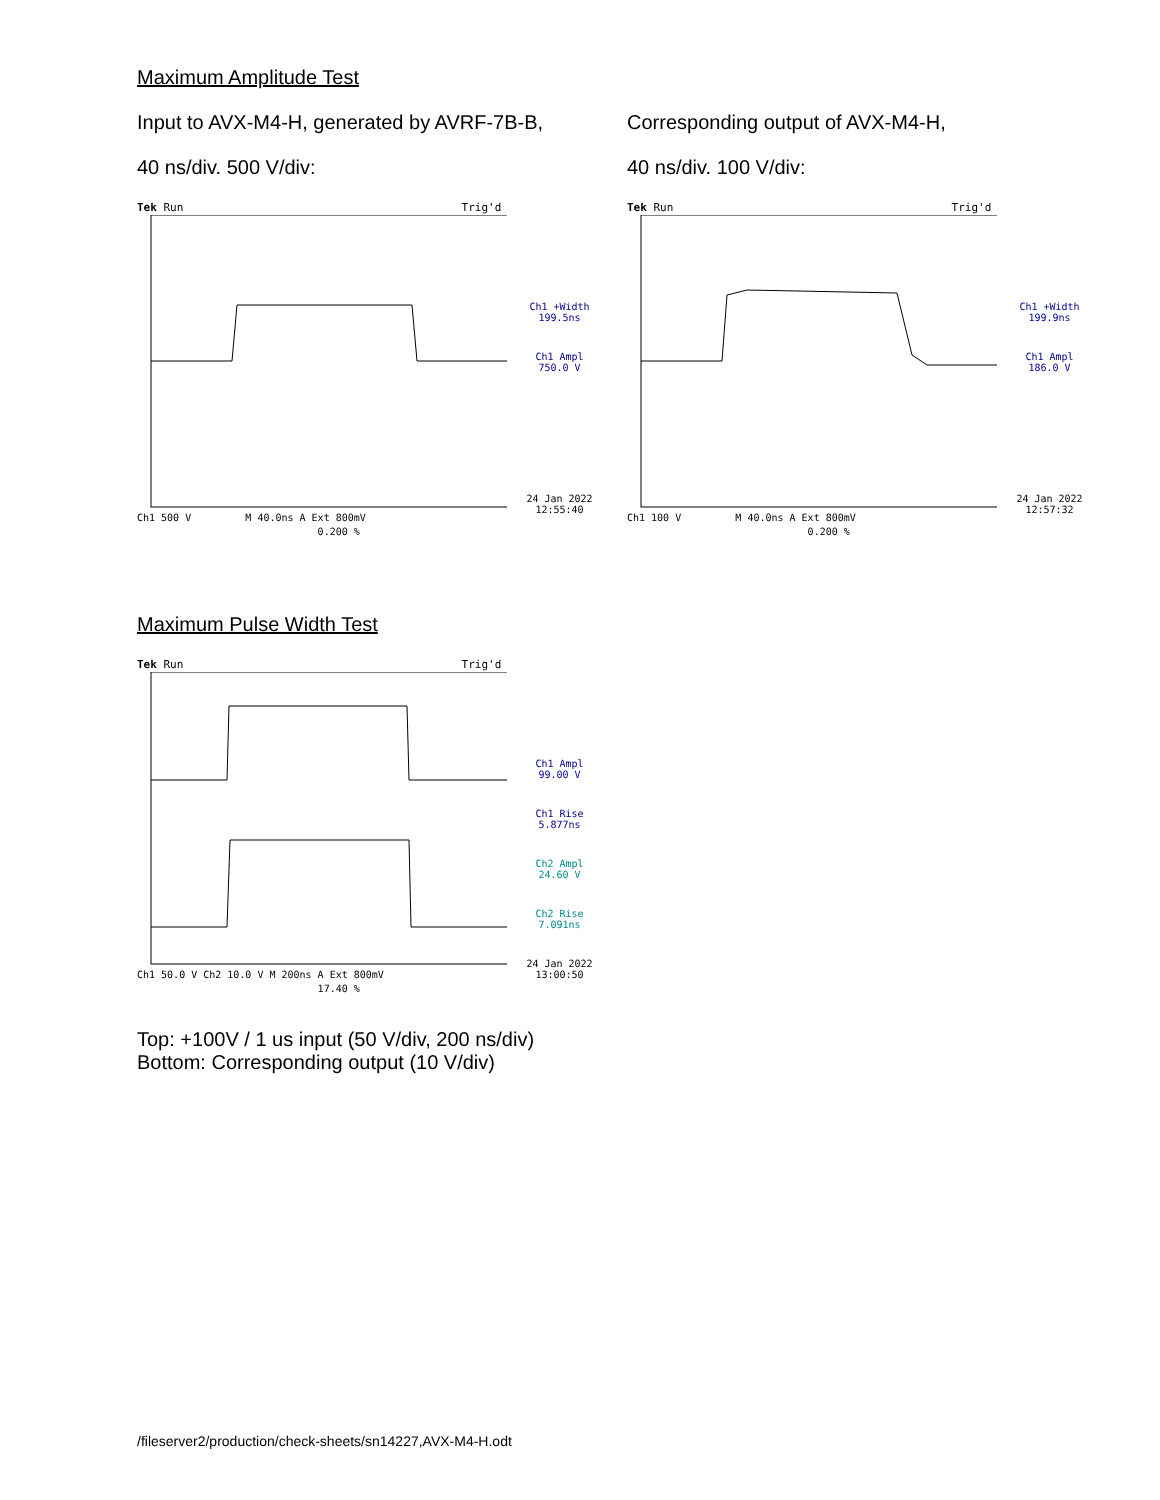Maximum Amplitude Test
Input to AVX-M4-H, generated by AVRF-7B-B,
40 ns/div. 500 V/div:
Tek Run Trig'd
Ch1 500 V M 40.0ns A Ext 800mV
0.200 %
Ch1 +Width
199.5ns
Ch1 Ampl
750.0 V
24 Jan 2022
12:55:40
Corresponding output of AVX-M4-H,
40 ns/div. 100 V/div:
Tek Run Trig'd
Ch1 100 V M 40.0ns A Ext 800mV
0.200 %
Ch1 +Width
199.9ns
Ch1 Ampl
186.0 V
24 Jan 2022
12:57:32
Maximum Pulse Width Test
Tek Run Trig'd
Ch1 50.0 V Ch2 10.0 V M 200ns A Ext 800mV
17.40 %
Ch1 Ampl
99.00 V
Ch1 Rise
5.877ns
Ch2 Ampl
24.60 V
Ch2 Rise
7.091ns
24 Jan 2022
13:00:50
Top: +100V / 1 us input (50 V/div, 200 ns/div)
Bottom: Corresponding output (10 V/div)
/fileserver2/production/check-sheets/sn14227,AVX-M4-H.odt